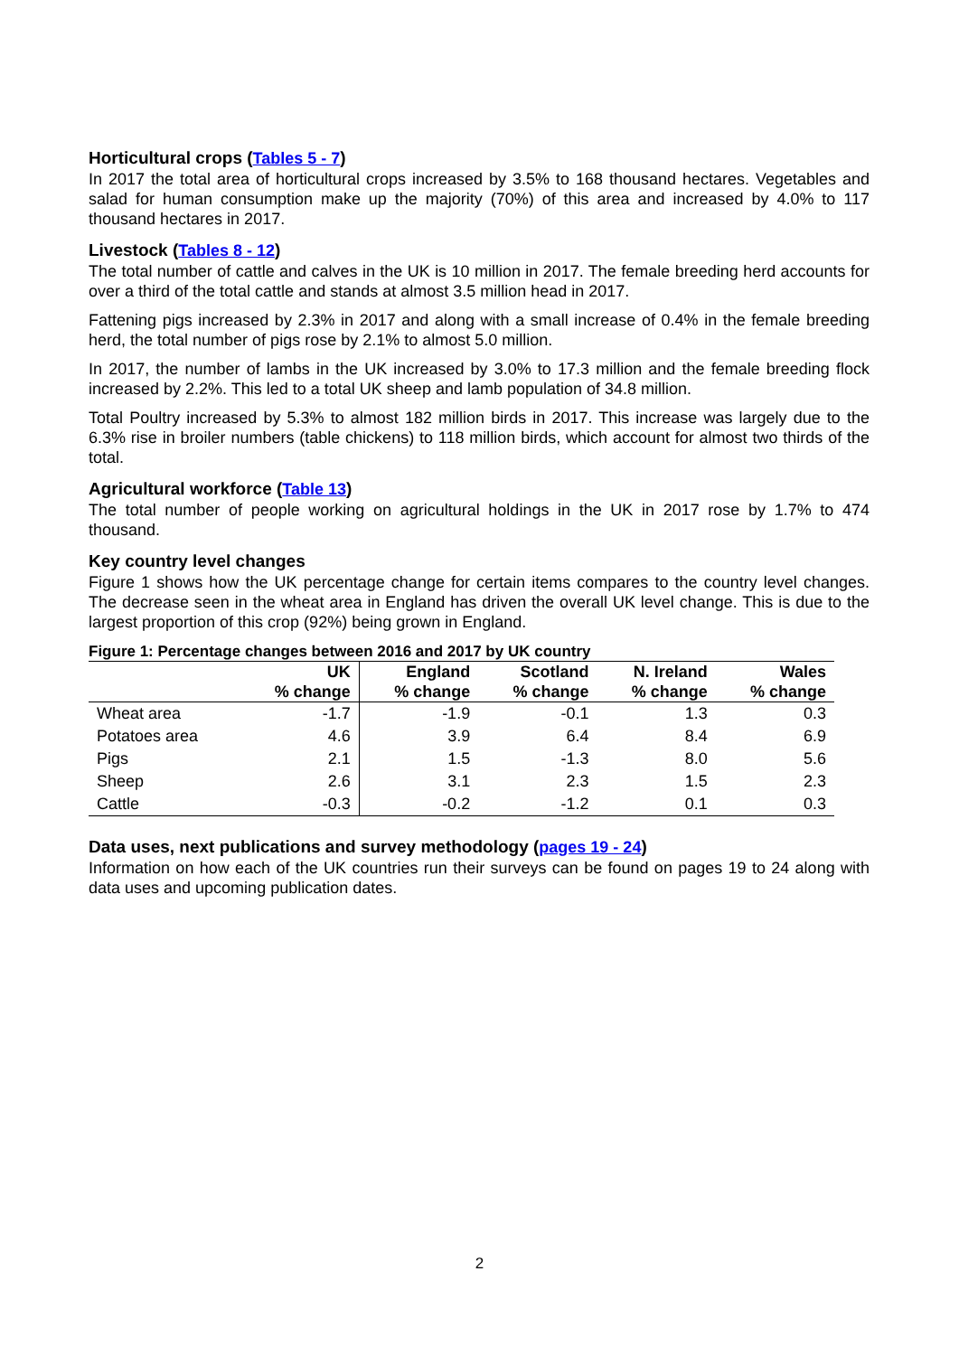Horticultural crops (Tables 5 - 7)
In 2017 the total area of horticultural crops increased by 3.5% to 168 thousand hectares. Vegetables and salad for human consumption make up the majority (70%) of this area and increased by 4.0% to 117 thousand hectares in 2017.
Livestock (Tables 8 - 12)
The total number of cattle and calves in the UK is 10 million in 2017. The female breeding herd accounts for over a third of the total cattle and stands at almost 3.5 million head in 2017.
Fattening pigs increased by 2.3% in 2017 and along with a small increase of 0.4% in the female breeding herd, the total number of pigs rose by 2.1% to almost 5.0 million.
In 2017, the number of lambs in the UK increased by 3.0% to 17.3 million and the female breeding flock increased by 2.2%. This led to a total UK sheep and lamb population of 34.8 million.
Total Poultry increased by 5.3% to almost 182 million birds in 2017. This increase was largely due to the 6.3% rise in broiler numbers (table chickens) to 118 million birds, which account for almost two thirds of the total.
Agricultural workforce (Table 13)
The total number of people working on agricultural holdings in the UK in 2017 rose by 1.7% to 474 thousand.
Key country level changes
Figure 1 shows how the UK percentage change for certain items compares to the country level changes. The decrease seen in the wheat area in England has driven the overall UK level change. This is due to the largest proportion of this crop (92%) being grown in England.
Figure 1: Percentage changes between 2016 and 2017 by UK country
| | UK % change | England % change | Scotland % change | N. Ireland % change | Wales % change |
| --- | --- | --- | --- | --- | --- |
| Wheat area | -1.7 | -1.9 | -0.1 | 1.3 | 0.3 |
| Potatoes area | 4.6 | 3.9 | 6.4 | 8.4 | 6.9 |
| Pigs | 2.1 | 1.5 | -1.3 | 8.0 | 5.6 |
| Sheep | 2.6 | 3.1 | 2.3 | 1.5 | 2.3 |
| Cattle | -0.3 | -0.2 | -1.2 | 0.1 | 0.3 |
Data uses, next publications and survey methodology (pages 19 - 24)
Information on how each of the UK countries run their surveys can be found on pages 19 to 24 along with data uses and upcoming publication dates.
2